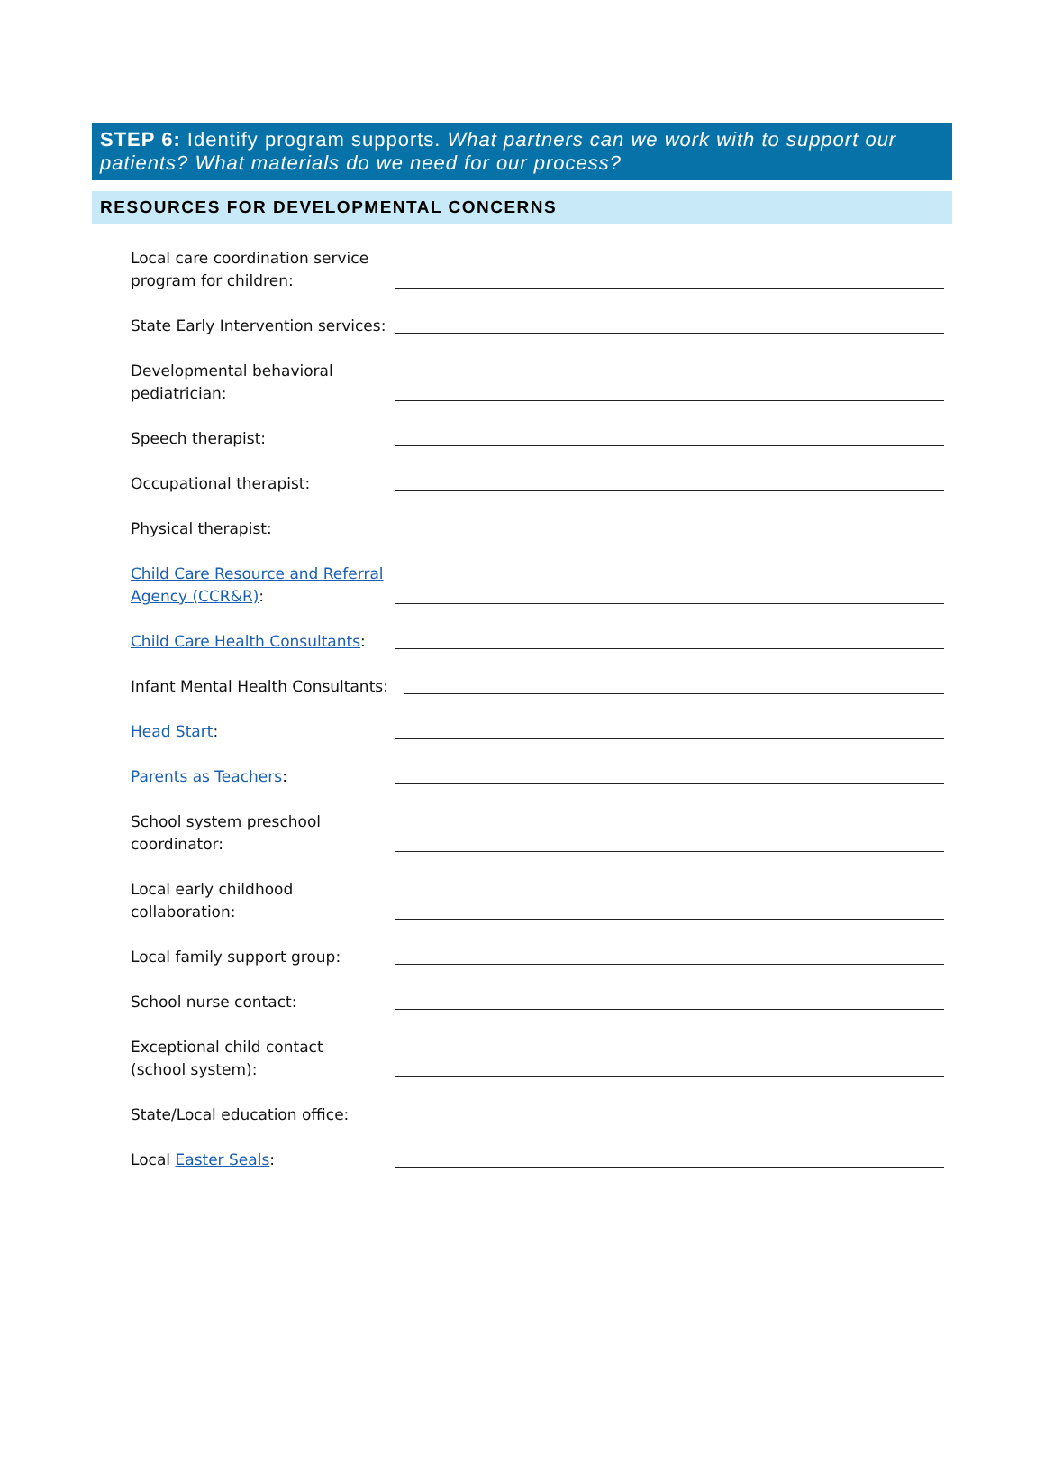STEP 6: Identify program supports. What partners can we work with to support our patients? What materials do we need for our process?
RESOURCES FOR DEVELOPMENTAL CONCERNS
Local care coordination service program for children:
State Early Intervention services:
Developmental behavioral pediatrician:
Speech therapist:
Occupational therapist:
Physical therapist:
Child Care Resource and Referral Agency (CCR&R):
Child Care Health Consultants:
Infant Mental Health Consultants:
Head Start:
Parents as Teachers:
School system preschool coordinator:
Local early childhood
collaboration:
Local family support group:
School nurse contact:
Exceptional child contact
(school system):
State/Local education office:
Local Easter Seals: